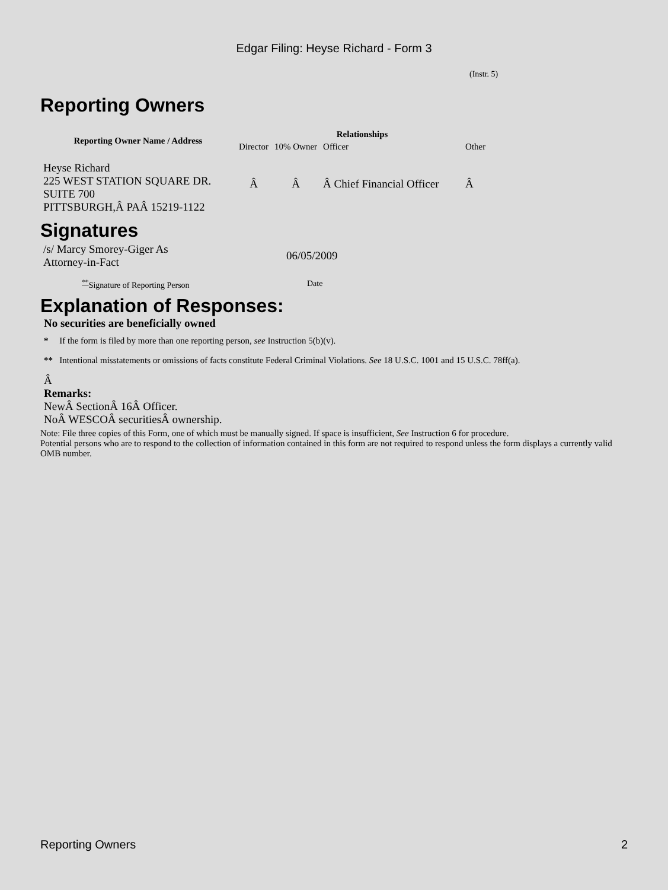Edgar Filing: Heyse Richard - Form 3
(Instr. 5)
Reporting Owners
| Reporting Owner Name / Address | Relationships | | | |
| --- | --- | --- | --- | --- |
| | Director | 10% Owner | Officer | Other |
| Heyse Richard 225 WEST STATION SQUARE DR. SUITE 700 PITTSBURGH,Â PAÂ 15219-1122 | Â | Â | Â Chief Financial Officer | Â |
Signatures
| /s/ Marcy Smorey-Giger As Attorney-in-Fact | 06/05/2009 |
| <sup>**</sup> Signature of Reporting Person | Date |
Explanation of Responses:
No securities are beneficially owned
* If the form is filed by more than one reporting person, see Instruction 5(b)(v).
** Intentional misstatements or omissions of facts constitute Federal Criminal Violations. See 18 U.S.C. 1001 and 15 U.S.C. 78ff(a).
Â
Remarks:
NewÂ SectionÂ 16Â Officer.
NoÂ WESCOÂ securitiesÂ ownership.
Note: File three copies of this Form, one of which must be manually signed. If space is insufficient, See Instruction 6 for procedure.
Potential persons who are to respond to the collection of information contained in this form are not required to respond unless the form displays a currently valid OMB number.
Reporting Owners 2